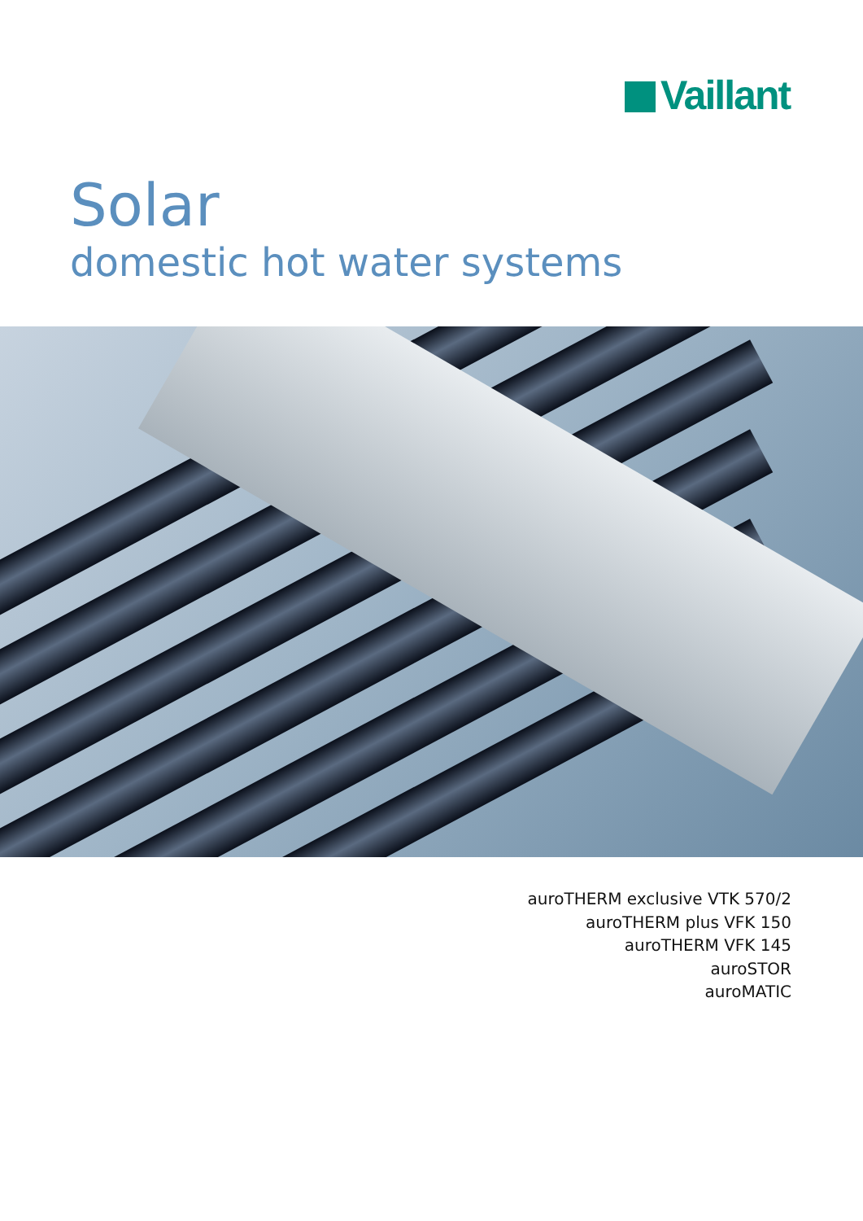Vaillant
Solar
domestic hot water systems
auroTHERM exclusive VTK 570/2
auroTHERM plus VFK 150
auroTHERM VFK 145
auroSTOR
auroMATIC